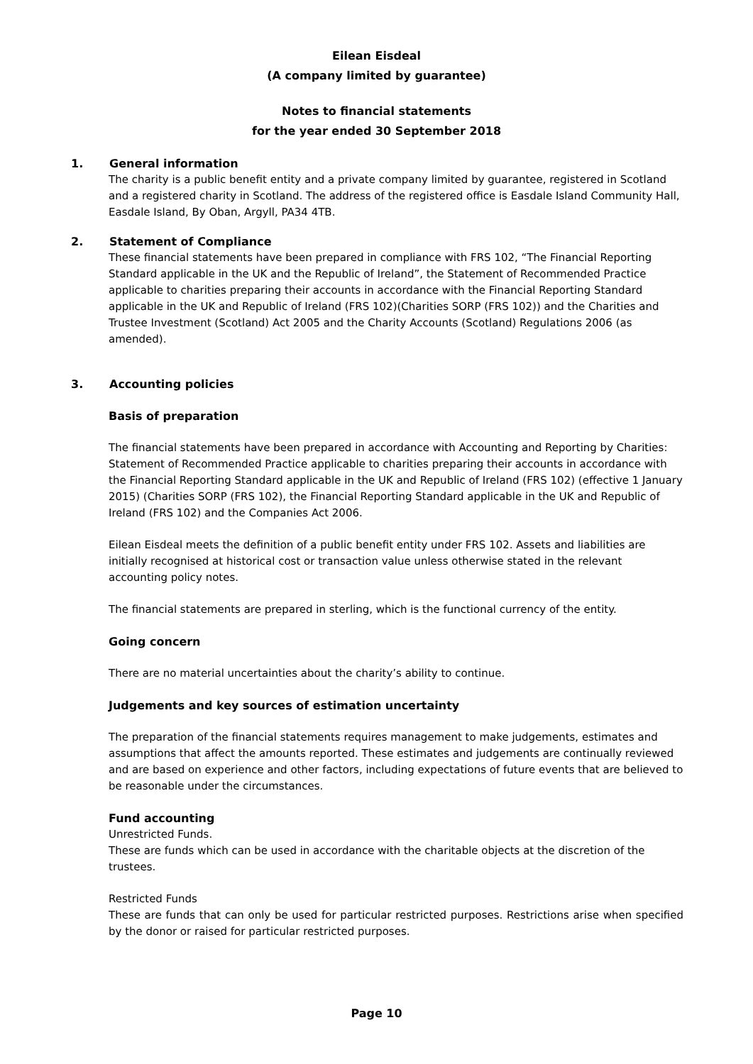Eilean Eisdeal
(A company limited by guarantee)
Notes to financial statements
for the year ended 30 September 2018
1. General information
The charity is a public benefit entity and a private company limited by guarantee, registered in Scotland and a registered charity in Scotland. The address of the registered office is Easdale Island Community Hall, Easdale Island, By Oban, Argyll, PA34 4TB.
2. Statement of Compliance
These financial statements have been prepared in compliance with FRS 102, “The Financial Reporting Standard applicable in the UK and the Republic of Ireland”, the Statement of Recommended Practice applicable to charities preparing their accounts in accordance with the Financial Reporting Standard applicable in the UK and Republic of Ireland (FRS 102)(Charities SORP (FRS 102)) and the Charities and Trustee Investment (Scotland) Act 2005 and the Charity Accounts (Scotland) Regulations 2006 (as amended).
3. Accounting policies
Basis of preparation
The financial statements have been prepared in accordance with Accounting and Reporting by Charities: Statement of Recommended Practice applicable to charities preparing their accounts in accordance with the Financial Reporting Standard applicable in the UK and Republic of Ireland (FRS 102) (effective 1 January 2015) (Charities SORP (FRS 102), the Financial Reporting Standard applicable in the UK and Republic of Ireland (FRS 102) and the Companies Act 2006.
Eilean Eisdeal meets the definition of a public benefit entity under FRS 102. Assets and liabilities are initially recognised at historical cost or transaction value unless otherwise stated in the relevant accounting policy notes.
The financial statements are prepared in sterling, which is the functional currency of the entity.
Going concern
There are no material uncertainties about the charity’s ability to continue.
Judgements and key sources of estimation uncertainty
The preparation of the financial statements requires management to make judgements, estimates and assumptions that affect the amounts reported. These estimates and judgements are continually reviewed and are based on experience and other factors, including expectations of future events that are believed to be reasonable under the circumstances.
Fund accounting
Unrestricted Funds.
These are funds which can be used in accordance with the charitable objects at the discretion of the trustees.
Restricted Funds
These are funds that can only be used for particular restricted purposes. Restrictions arise when specified by the donor or raised for particular restricted purposes.
Page 10